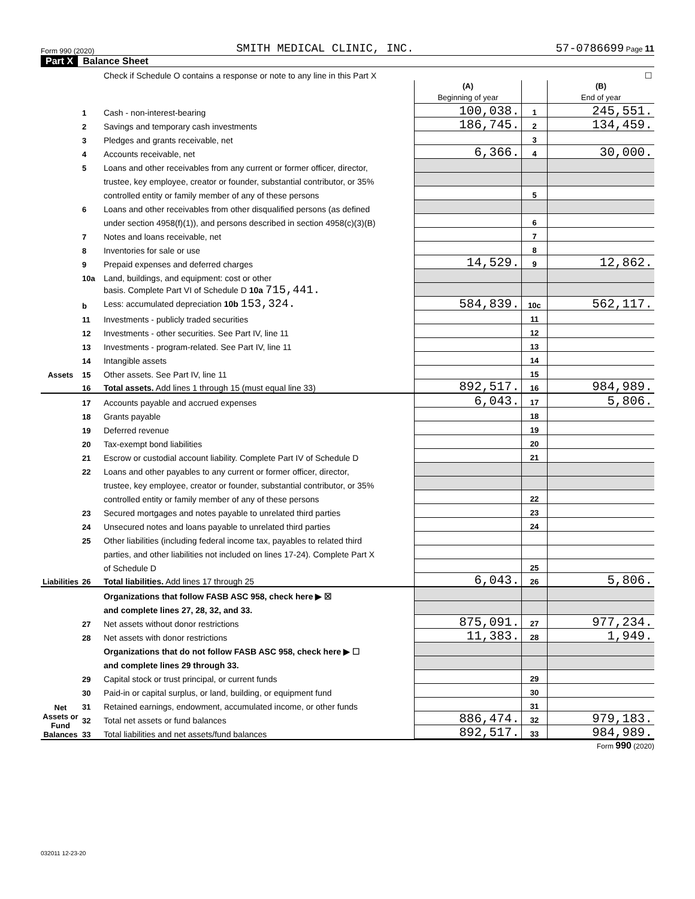Form 990 (2020) SMITH MEDICAL CLINIC, INC. 57-0786699 Page 11
Part X Balance Sheet
| | | Check if Schedule O contains a response or note to any line in this Part X | | | ☐ |
| | | | (A) Beginning of year | | (B) End of year |
| Assets | 1 | Cash - non-interest-bearing | 100,038. | 1 | 245,551. |
| | 2 | Savings and temporary cash investments | 186,745. | 2 | 134,459. |
| | 3 | Pledges and grants receivable, net | | 3 | |
| | 4 | Accounts receivable, net | 6,366. | 4 | 30,000. |
| | 5 | Loans and other receivables from any current or former officer, director, | | | |
| | | trustee, key employee, creator or founder, substantial contributor, or 35% | | | |
| | | controlled entity or family member of any of these persons | | 5 | |
| | 6 | Loans and other receivables from other disqualified persons (as defined | | | |
| | | under section 4958(f)(1)), and persons described in section 4958(c)(3)(B) | | 6 | |
| | 7 | Notes and loans receivable, net | | 7 | |
| | 8 | Inventories for sale or use | | 8 | |
| | 9 | Prepaid expenses and deferred charges | 14,529. | 9 | 12,862. |
| | 10a | Land, buildings, and equipment: cost or other | | | |
| | | basis. Complete Part VI of Schedule D 10a 715,441. | | | |
| | b | Less: accumulated depreciation 10b 153,324. | 584,839. | 10c | 562,117. |
| | 11 | Investments - publicly traded securities | | 11 | |
| | 12 | Investments - other securities. See Part IV, line 11 | | 12 | |
| | 13 | Investments - program-related. See Part IV, line 11 | | 13 | |
| | 14 | Intangible assets | | 14 | |
| | 15 | Other assets. See Part IV, line 11 | | 15 | |
| | 16 | Total assets. Add lines 1 through 15 (must equal line 33) | 892,517. | 16 | 984,989. |
| Liabilities | 17 | Accounts payable and accrued expenses | 6,043. | 17 | 5,806. |
| | 18 | Grants payable | | 18 | |
| | 19 | Deferred revenue | | 19 | |
| | 20 | Tax-exempt bond liabilities | | 20 | |
| | 21 | Escrow or custodial account liability. Complete Part IV of Schedule D | | 21 | |
| | 22 | Loans and other payables to any current or former officer, director, | | | |
| | | trustee, key employee, creator or founder, substantial contributor, or 35% | | | |
| | | controlled entity or family member of any of these persons | | 22 | |
| | 23 | Secured mortgages and notes payable to unrelated third parties | | 23 | |
| | 24 | Unsecured notes and loans payable to unrelated third parties | | 24 | |
| | 25 | Other liabilities (including federal income tax, payables to related third | | | |
| | | parties, and other liabilities not included on lines 17-24). Complete Part X | | | |
| | | of Schedule D | | 25 | |
| | 26 | Total liabilities. Add lines 17 through 25 | 6,043. | 26 | 5,806. |
| Net Assets or Fund Balances | | Organizations that follow FASB ASC 958, check here ▶ ☒ | | | |
| | | and complete lines 27, 28, 32, and 33. | | | |
| | 27 | Net assets without donor restrictions | 875,091. | 27 | 977,234. |
| | 28 | Net assets with donor restrictions | 11,383. | 28 | 1,949. |
| | | Organizations that do not follow FASB ASC 958, check here ▶ ☐ | | | |
| | | and complete lines 29 through 33. | | | |
| | 29 | Capital stock or trust principal, or current funds | | 29 | |
| | 30 | Paid-in or capital surplus, or land, building, or equipment fund | | 30 | |
| | 31 | Retained earnings, endowment, accumulated income, or other funds | | 31 | |
| | 32 | Total net assets or fund balances | 886,474. | 32 | 979,183. |
| | 33 | Total liabilities and net assets/fund balances | 892,517. | 33 | 984,989. |
Form 990 (2020)
032011 12-23-20